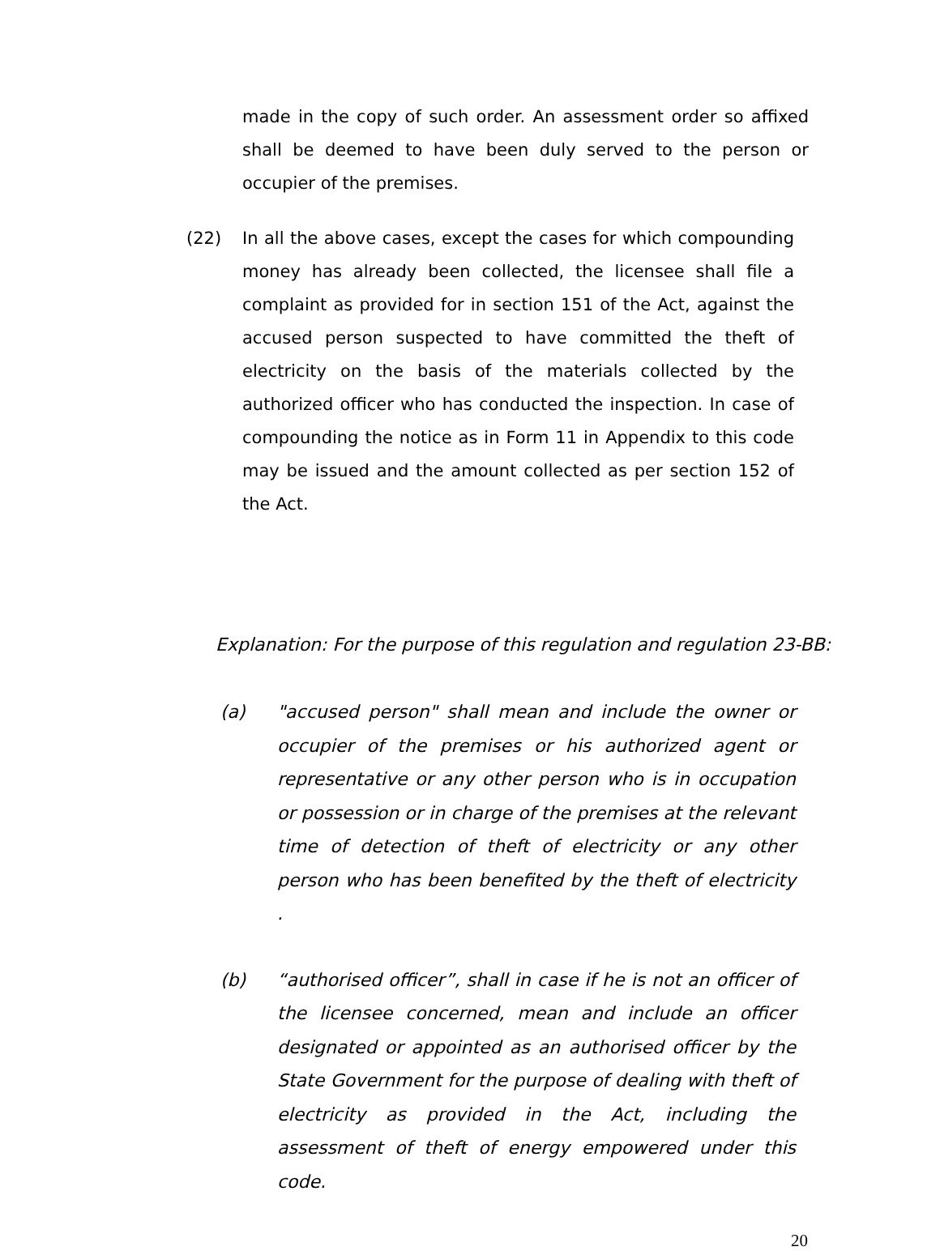made in the copy of such order. An assessment order so affixed shall be deemed to have been duly served to the person or occupier of the premises.
(22) In all the above cases, except the cases for which compounding money has already been collected, the licensee shall file a complaint as provided for in section 151 of the Act, against the accused person suspected to have committed the theft of electricity on the basis of the materials collected by the authorized officer who has conducted the inspection. In case of compounding the notice as in Form 11 in Appendix to this code may be issued and the amount collected as per section 152 of the Act.
Explanation: For the purpose of this regulation and regulation 23-BB:
(a) "accused person" shall mean and include the owner or occupier of the premises or his authorized agent or representative or any other person who is in occupation or possession or in charge of the premises at the relevant time of detection of theft of electricity or any other person who has been benefited by the theft of electricity .
(b) “authorised officer”, shall in case if he is not an officer of the licensee concerned, mean and include an officer designated or appointed as an authorised officer by the State Government for the purpose of dealing with theft of electricity as provided in the Act, including the assessment of theft of energy empowered under this code.
20